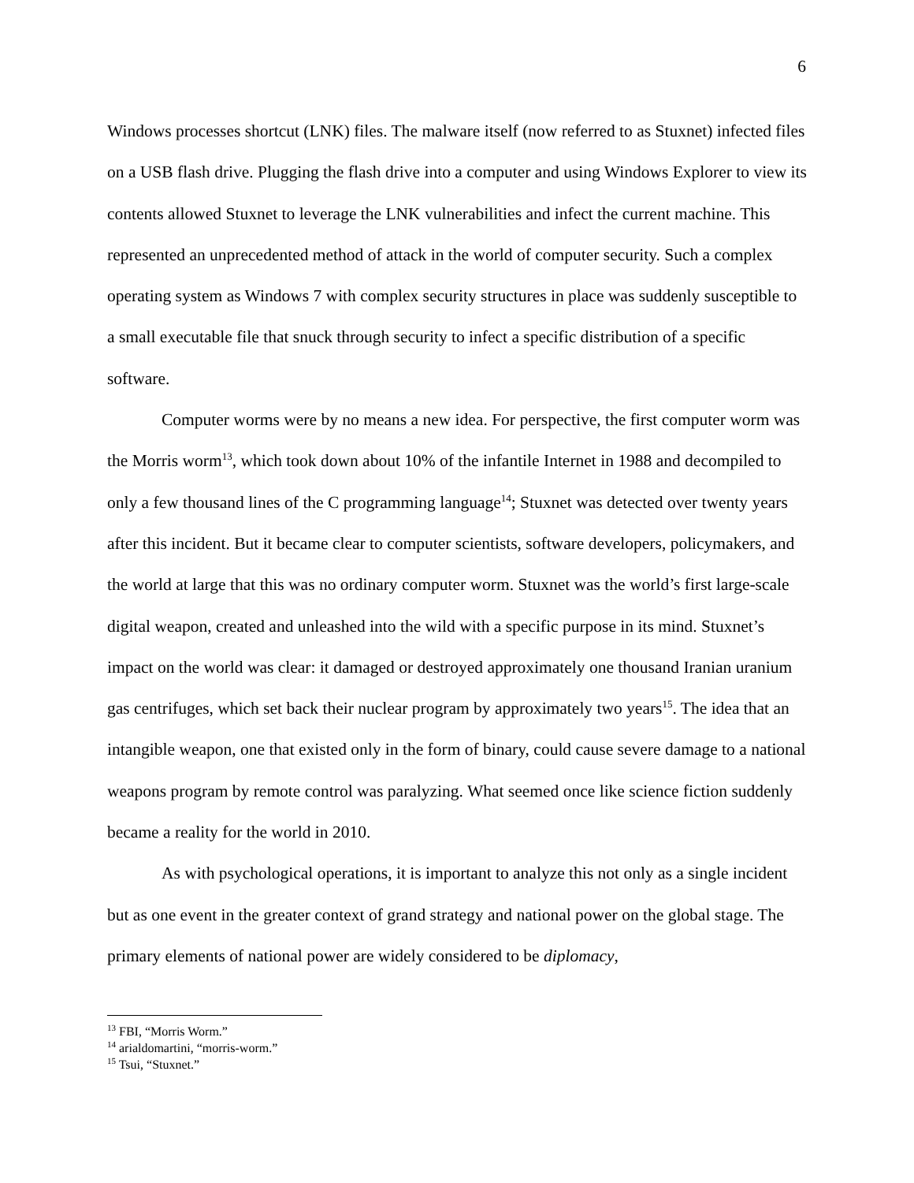6
Windows processes shortcut (LNK) files. The malware itself (now referred to as Stuxnet) infected files on a USB flash drive. Plugging the flash drive into a computer and using Windows Explorer to view its contents allowed Stuxnet to leverage the LNK vulnerabilities and infect the current machine. This represented an unprecedented method of attack in the world of computer security. Such a complex operating system as Windows 7 with complex security structures in place was suddenly susceptible to a small executable file that snuck through security to infect a specific distribution of a specific software.
Computer worms were by no means a new idea. For perspective, the first computer worm was the Morris worm<sup>13</sup>, which took down about 10% of the infantile Internet in 1988 and decompiled to only a few thousand lines of the C programming language<sup>14</sup>; Stuxnet was detected over twenty years after this incident. But it became clear to computer scientists, software developers, policymakers, and the world at large that this was no ordinary computer worm. Stuxnet was the world’s first large-scale digital weapon, created and unleashed into the wild with a specific purpose in its mind. Stuxnet’s impact on the world was clear: it damaged or destroyed approximately one thousand Iranian uranium gas centrifuges, which set back their nuclear program by approximately two years<sup>15</sup>. The idea that an intangible weapon, one that existed only in the form of binary, could cause severe damage to a national weapons program by remote control was paralyzing. What seemed once like science fiction suddenly became a reality for the world in 2010.
As with psychological operations, it is important to analyze this not only as a single incident but as one event in the greater context of grand strategy and national power on the global stage. The primary elements of national power are widely considered to be diplomacy,
<sup>13</sup> FBI, “Morris Worm.”
<sup>14</sup> arialdomartini, “morris-worm.”
<sup>15</sup> Tsui, “Stuxnet.”